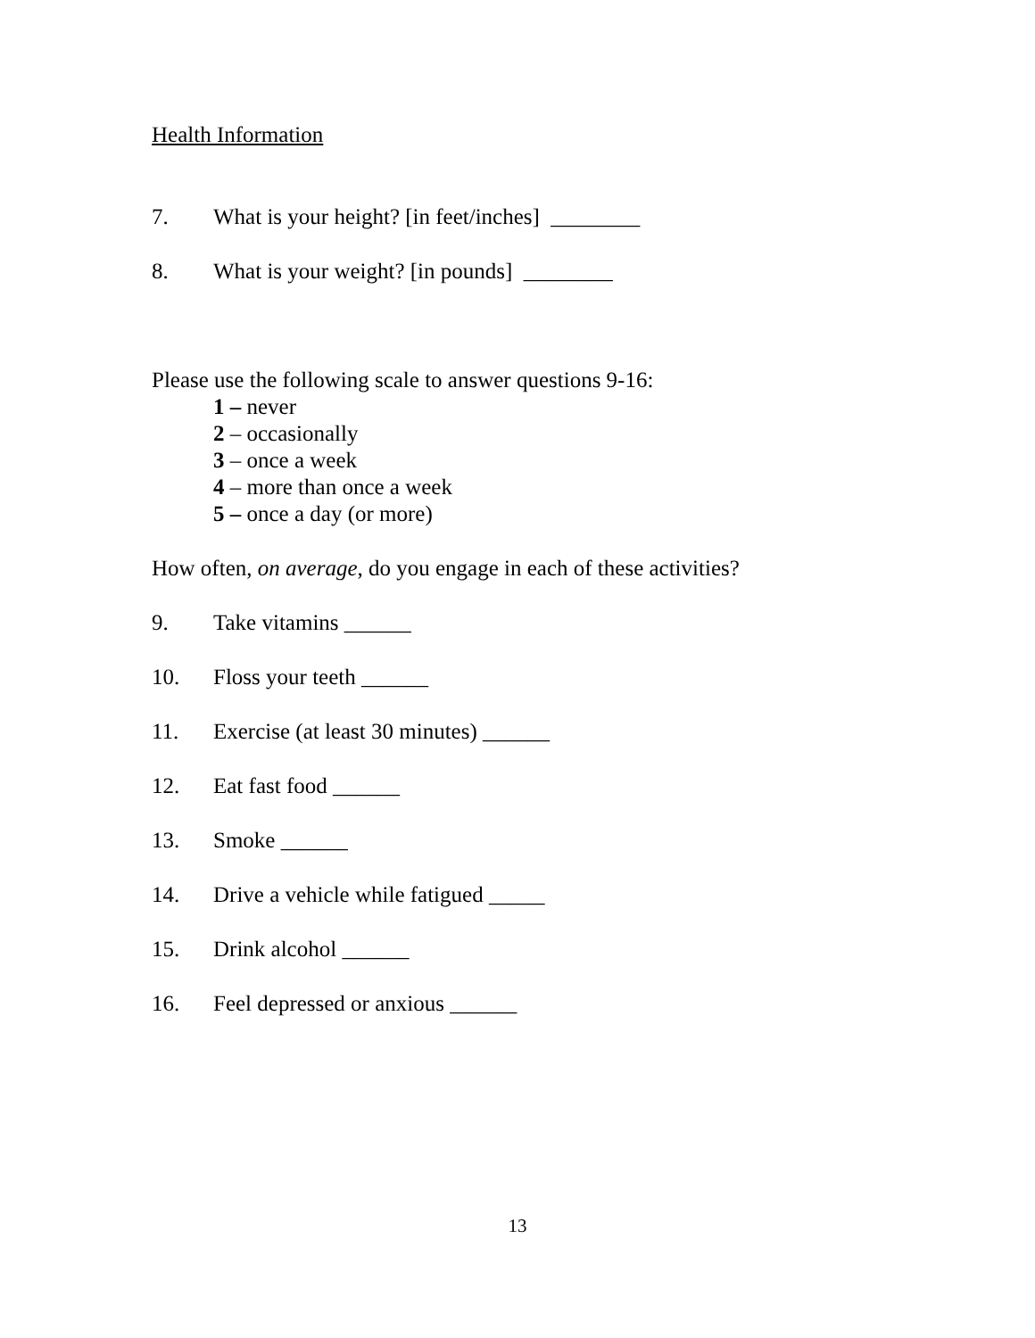Health Information
7. What is your height? [in feet/inches] ________
8. What is your weight? [in pounds] ________
Please use the following scale to answer questions 9-16:
1 – never
2 – occasionally
3 – once a week
4 – more than once a week
5 – once a day (or more)
How often, on average, do you engage in each of these activities?
9. Take vitamins ______
10. Floss your teeth ______
11. Exercise (at least 30 minutes) ______
12. Eat fast food ______
13. Smoke ______
14. Drive a vehicle while fatigued _____
15. Drink alcohol ______
16. Feel depressed or anxious ______
13